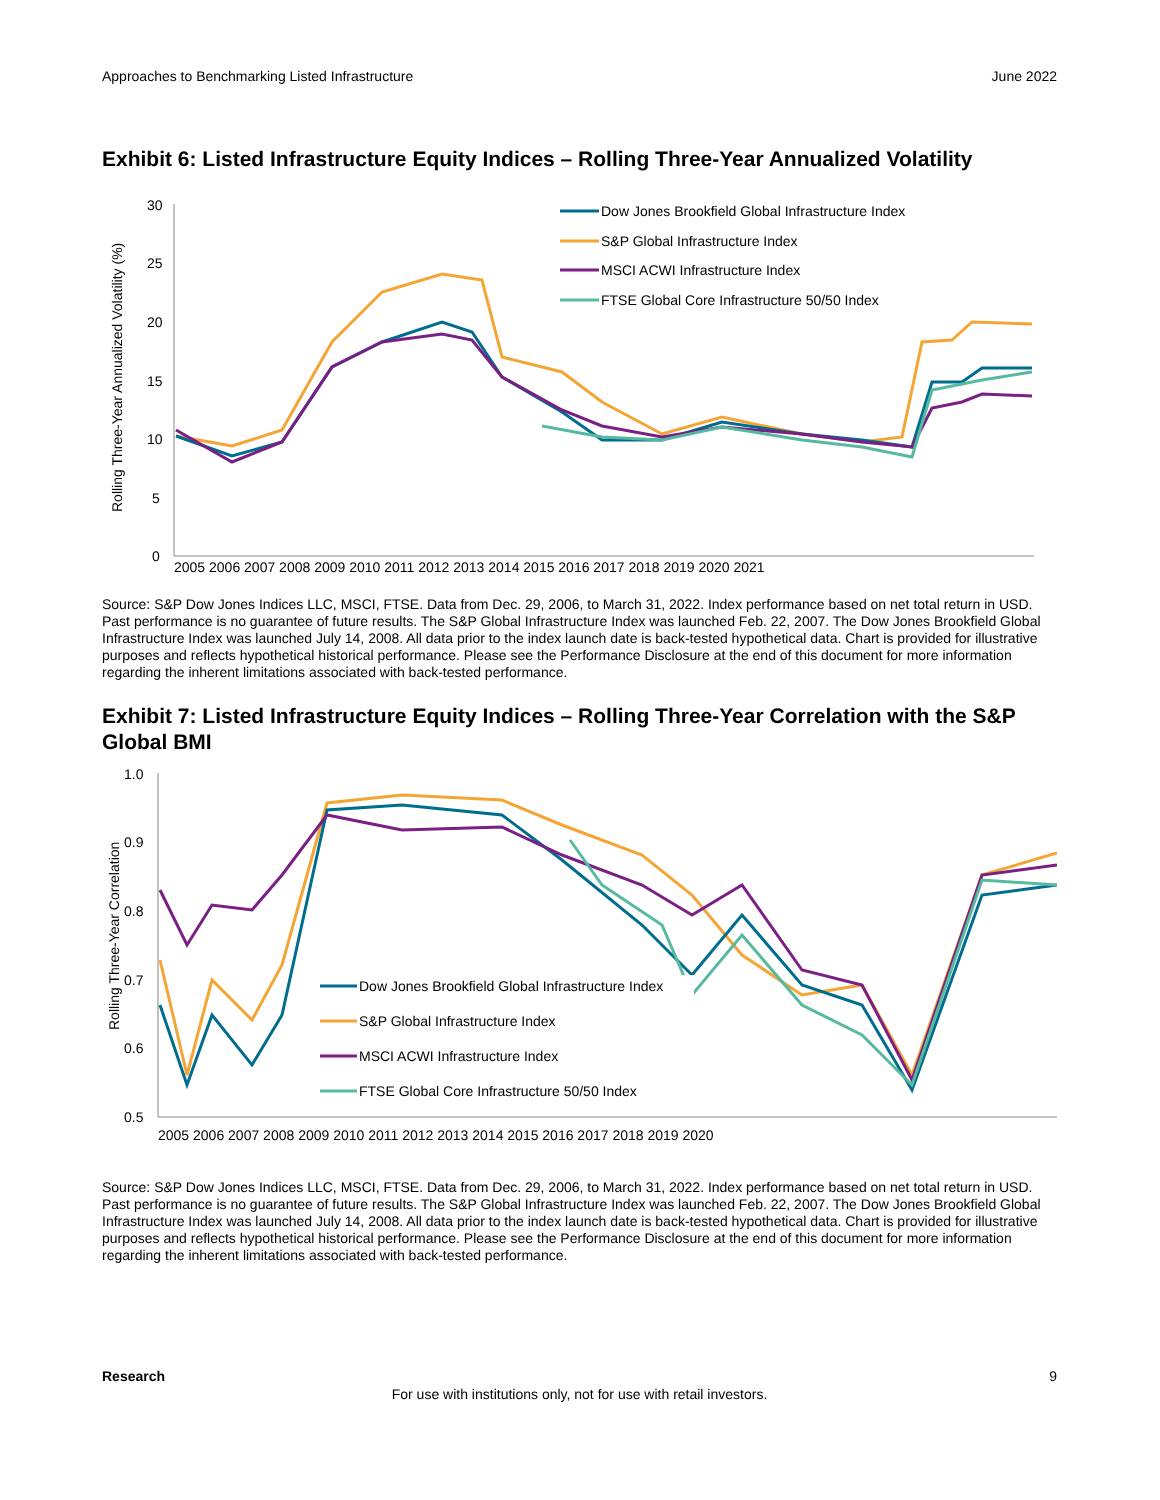Approaches to Benchmarking Listed Infrastructure June 2022
Exhibit 6: Listed Infrastructure Equity Indices – Rolling Three-Year Annualized Volatility
Rolling Three-Year Annualized Volatility (%)
30
25
20
15
10
5
0
2005 2006 2007 2008 2009 2010 2011 2012 2013 2014 2015 2016 2017 2018 2019 2020 2021
Dow Jones Brookfield Global Infrastructure Index
S&P Global Infrastructure Index
MSCI ACWI Infrastructure Index
FTSE Global Core Infrastructure 50/50 Index
Source: S&P Dow Jones Indices LLC, MSCI, FTSE. Data from Dec. 29, 2006, to March 31, 2022. Index performance based on net total return in USD. Past performance is no guarantee of future results. The S&P Global Infrastructure Index was launched Feb. 22, 2007. The Dow Jones Brookfield Global Infrastructure Index was launched July 14, 2008. All data prior to the index launch date is back-tested hypothetical data. Chart is provided for illustrative purposes and reflects hypothetical historical performance. Please see the Performance Disclosure at the end of this document for more information regarding the inherent limitations associated with back-tested performance.
Exhibit 7: Listed Infrastructure Equity Indices – Rolling Three-Year Correlation with the S&P Global BMI
Rolling Three-Year Correlation
1.0
0.9
0.8
0.7
0.6
0.5
2005 2006 2007 2008 2009 2010 2011 2012 2013 2014 2015 2016 2017 2018 2019 2020
Dow Jones Brookfield Global Infrastructure Index
S&P Global Infrastructure Index
MSCI ACWI Infrastructure Index
FTSE Global Core Infrastructure 50/50 Index
Source: S&P Dow Jones Indices LLC, MSCI, FTSE. Data from Dec. 29, 2006, to March 31, 2022. Index performance based on net total return in USD. Past performance is no guarantee of future results. The S&P Global Infrastructure Index was launched Feb. 22, 2007. The Dow Jones Brookfield Global Infrastructure Index was launched July 14, 2008. All data prior to the index launch date is back-tested hypothetical data. Chart is provided for illustrative purposes and reflects hypothetical historical performance. Please see the Performance Disclosure at the end of this document for more information regarding the inherent limitations associated with back-tested performance.
Research 9
For use with institutions only, not for use with retail investors.